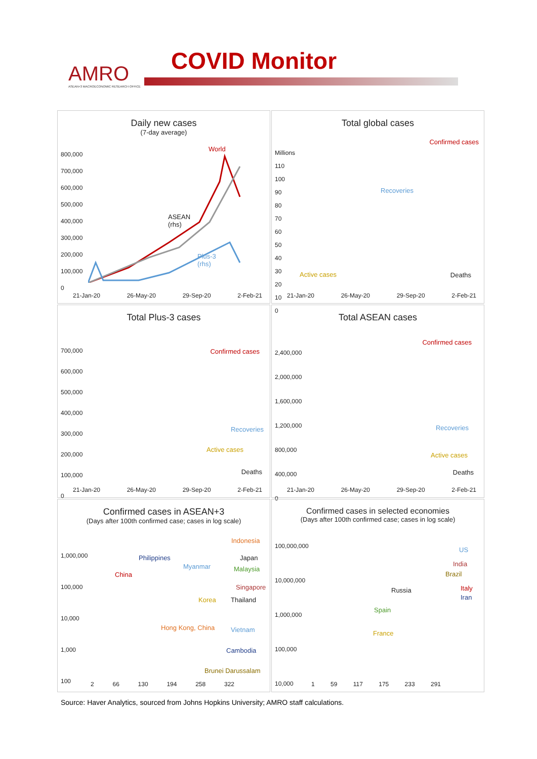AMRO
ASEAN+3 MACROECONOMIC RESEARCH OFFICE
COVID Monitor
Daily new cases
(7-day average)
800,000
700,000
600,000
500,000
400,000
300,000
200,000
100,000
0
World
ASEAN
(rhs)
Plus-3
(rhs)
21-Jan-20 26-May-20 29-Sep-20 2-Feb-21
Total global cases
Millions
110
100
90
80
70
60
50
40
30
20
10
0
Confirmed cases
Recoveries
Active cases Deaths
21-Jan-20 26-May-20 29-Sep-20 2-Feb-21
Total Plus-3 cases
700,000
600,000
500,000
400,000
300,000
200,000
100,000
0
Confirmed cases
Recoveries
Active cases
Deaths
21-Jan-20 26-May-20 29-Sep-20 2-Feb-21
Total ASEAN cases
2,400,000
2,000,000
1,600,000
1,200,000
800,000
400,000
0
Confirmed cases
Recoveries
Active cases
Deaths
21-Jan-20 26-May-20 29-Sep-20 2-Feb-21
Confirmed cases in ASEAN+3
(Days after 100th confirmed case; cases in log scale)
1,000,000
100,000
10,000
1,000
100
Indonesia
Philippines Japan
Myanmar Malaysia
China
Singapore
Korea Thailand
Hong Kong, China Vietnam
Cambodia
Brunei Darussalam
2 66 130 194 258 322
Confirmed cases in selected economies
(Days after 100th confirmed case; cases in log scale)
100,000,000
10,000,000
1,000,000
100,000
10,000
US
India
Brazil
Russia Italy
Iran
Spain
France
1 59 117 175 233 291
Source: Haver Analytics, sourced from Johns Hopkins University; AMRO staff calculations.